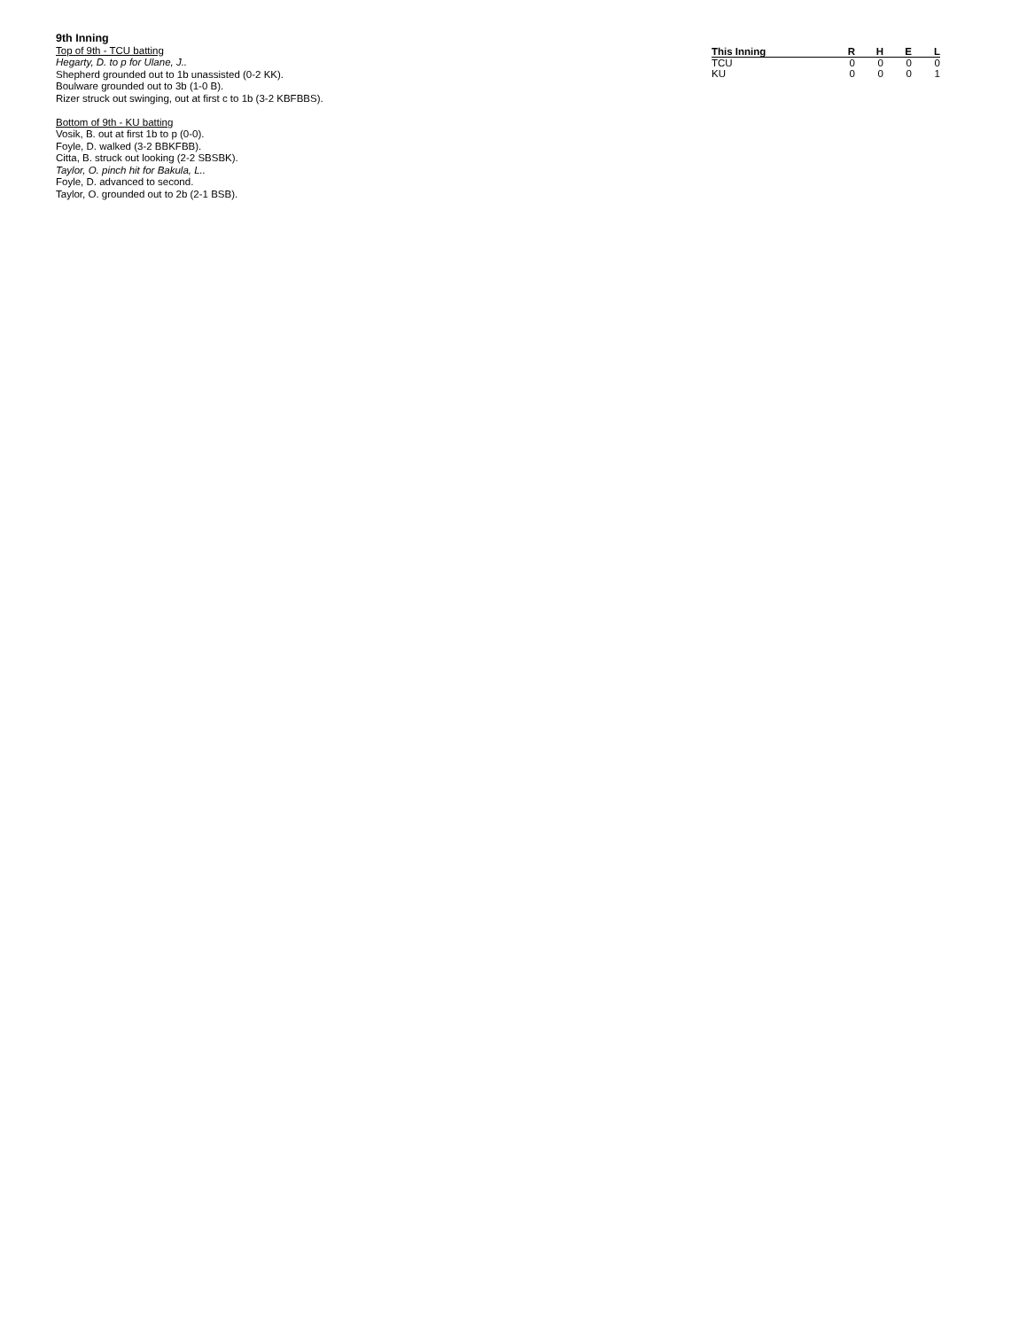9th Inning
Top of 9th - TCU batting
Hegarty, D. to p for Ulane, J..
Shepherd grounded out to 1b unassisted (0-2 KK).
Boulware grounded out to 3b (1-0 B).
Rizer struck out swinging, out at first c to 1b (3-2 KBFBBS).
Bottom of 9th - KU batting
Vosik, B. out at first 1b to p (0-0).
Foyle, D. walked (3-2 BBKFBB).
Citta, B. struck out looking (2-2 SBSBK).
Taylor, O. pinch hit for Bakula, L..
Foyle, D. advanced to second.
Taylor, O. grounded out to 2b (2-1 BSB).
| This Inning | R | H | E | L |
| --- | --- | --- | --- | --- |
| TCU | 0 | 0 | 0 | 0 |
| KU | 0 | 0 | 0 | 1 |